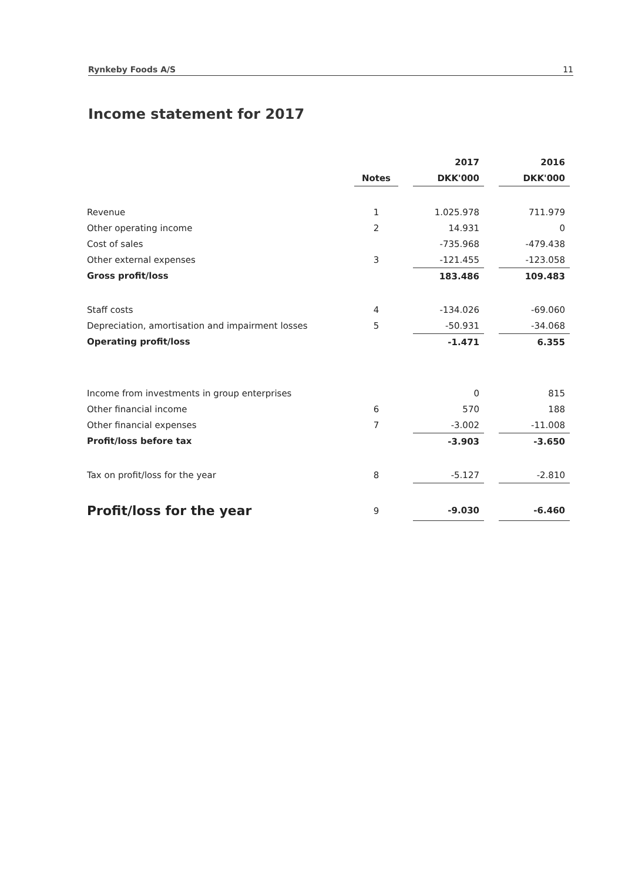Rynkeby Foods A/S 11
Income statement for 2017
| | | | 2017 | | 2016 |
| --- | --- | --- | --- | --- | --- |
| | Notes | | DKK'000 | | DKK'000 |
| Revenue | 1 | | 1.025.978 | | 711.979 |
| Other operating income | 2 | | 14.931 | | 0 |
| Cost of sales | | | -735.968 | | -479.438 |
| Other external expenses | 3 | | -121.455 | | -123.058 |
| Gross profit/loss | | | 183.486 | | 109.483 |
| Staff costs | 4 | | -134.026 | | -69.060 |
| Depreciation, amortisation and impairment losses | 5 | | -50.931 | | -34.068 |
| Operating profit/loss | | | -1.471 | | 6.355 |
| Income from investments in group enterprises | | | 0 | | 815 |
| Other financial income | 6 | | 570 | | 188 |
| Other financial expenses | 7 | | -3.002 | | -11.008 |
| Profit/loss before tax | | | -3.903 | | -3.650 |
| Tax on profit/loss for the year | 8 | | -5.127 | | -2.810 |
| Profit/loss for the year | 9 | | -9.030 | | -6.460 |